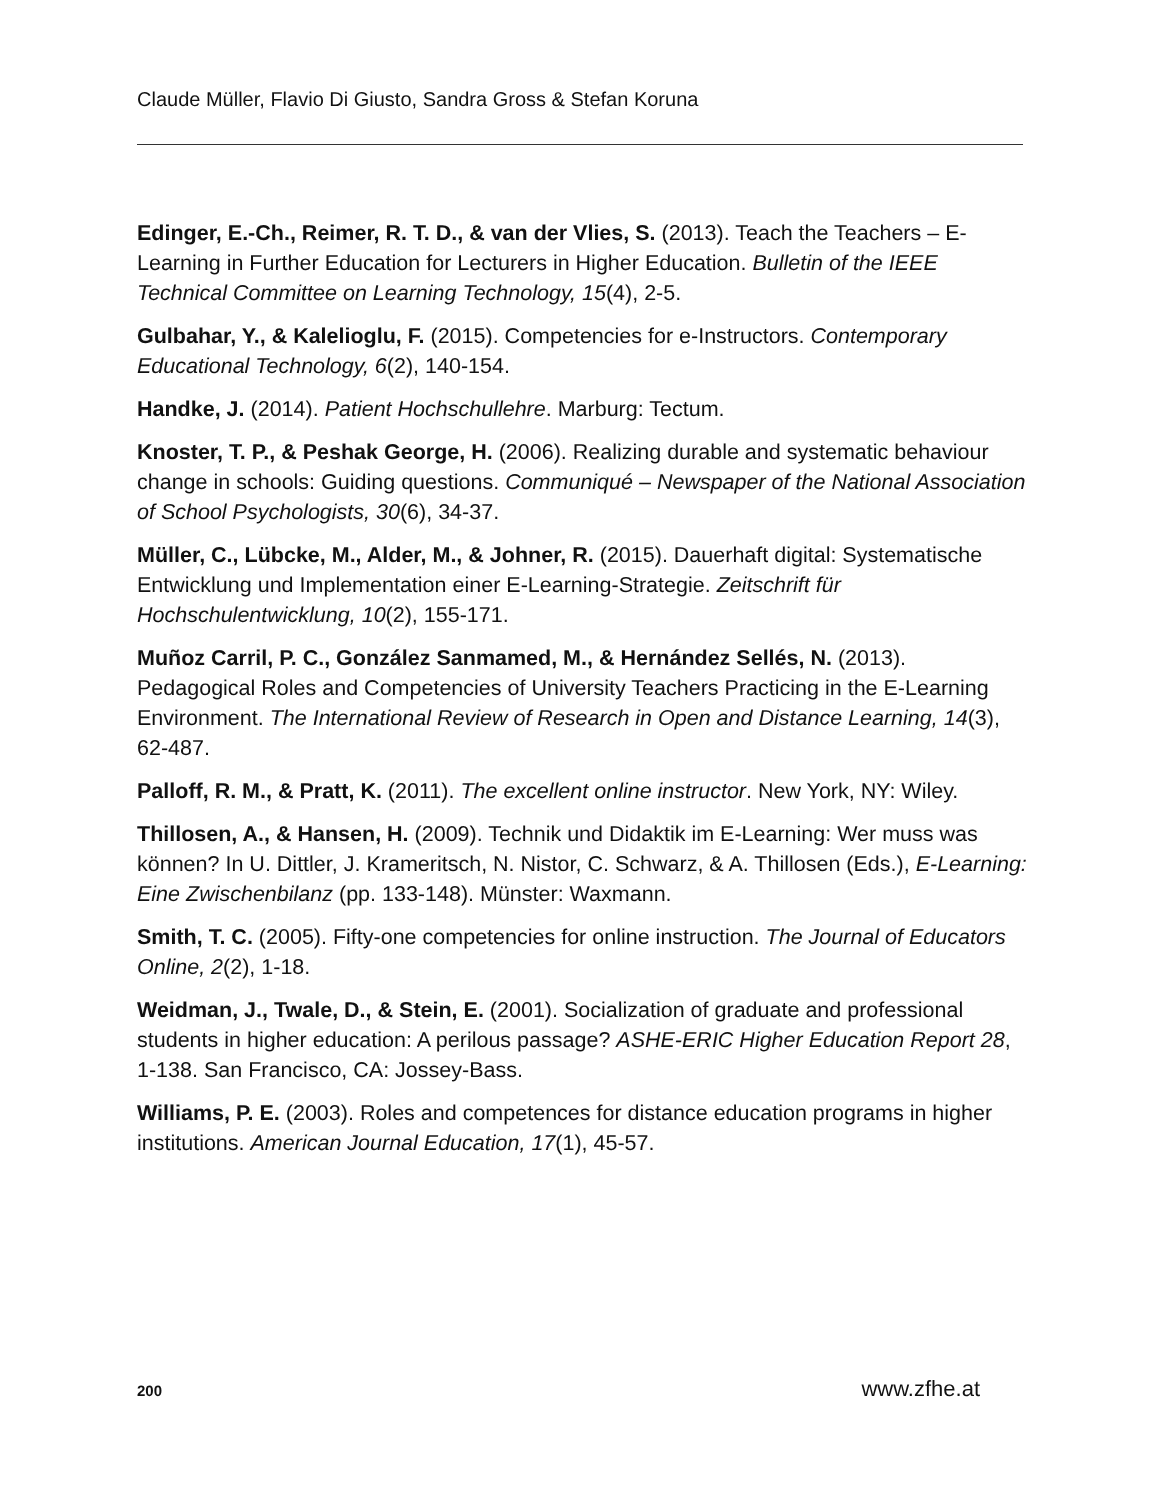Claude Müller, Flavio Di Giusto, Sandra Gross & Stefan Koruna
Edinger, E.-Ch., Reimer, R. T. D., & van der Vlies, S. (2013). Teach the Teachers – E-Learning in Further Education for Lecturers in Higher Education. Bulletin of the IEEE Technical Committee on Learning Technology, 15(4), 2-5.
Gulbahar, Y., & Kalelioglu, F. (2015). Competencies for e-Instructors. Contemporary Educational Technology, 6(2), 140-154.
Handke, J. (2014). Patient Hochschullehre. Marburg: Tectum.
Knoster, T. P., & Peshak George, H. (2006). Realizing durable and systematic behaviour change in schools: Guiding questions. Communiqué – Newspaper of the National Association of School Psychologists, 30(6), 34-37.
Müller, C., Lübcke, M., Alder, M., & Johner, R. (2015). Dauerhaft digital: Systematische Entwicklung und Implementation einer E-Learning-Strategie. Zeitschrift für Hochschulentwicklung, 10(2), 155-171.
Muñoz Carril, P. C., González Sanmamed, M., & Hernández Sellés, N. (2013). Pedagogical Roles and Competencies of University Teachers Practicing in the E-Learning Environment. The International Review of Research in Open and Distance Learning, 14(3), 62-487.
Palloff, R. M., & Pratt, K. (2011). The excellent online instructor. New York, NY: Wiley.
Thillosen, A., & Hansen, H. (2009). Technik und Didaktik im E-Learning: Wer muss was können? In U. Dittler, J. Krameritsch, N. Nistor, C. Schwarz, & A. Thillosen (Eds.), E-Learning: Eine Zwischenbilanz (pp. 133-148). Münster: Waxmann.
Smith, T. C. (2005). Fifty-one competencies for online instruction. The Journal of Educators Online, 2(2), 1-18.
Weidman, J., Twale, D., & Stein, E. (2001). Socialization of graduate and professional students in higher education: A perilous passage? ASHE-ERIC Higher Education Report 28, 1-138. San Francisco, CA: Jossey-Bass.
Williams, P. E. (2003). Roles and competences for distance education programs in higher institutions. American Journal Education, 17(1), 45-57.
200 www.zfhe.at